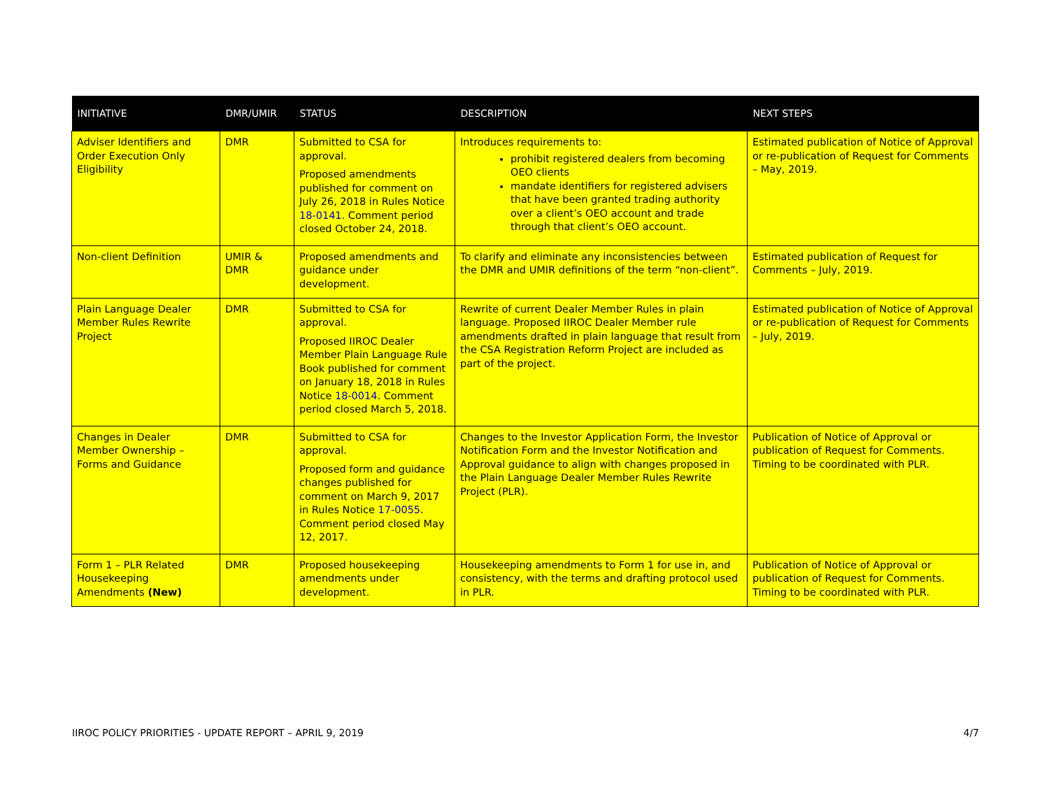| INITIATIVE | DMR/UMIR | STATUS | DESCRIPTION | NEXT STEPS |
| --- | --- | --- | --- | --- |
| Adviser Identifiers and Order Execution Only Eligibility | DMR | Submitted to CSA for approval. Proposed amendments published for comment on July 26, 2018 in Rules Notice 18-0141 . Comment period closed October 24, 2018. | Introduces requirements to: prohibit registered dealers from becoming OEO clients mandate identifiers for registered advisers that have been granted trading authority over a client’s OEO account and trade through that client’s OEO account. | Estimated publication of Notice of Approval or re-publication of Request for Comments – May, 2019. |
| Non-client Definition | UMIR & DMR | Proposed amendments and guidance under development. | To clarify and eliminate any inconsistencies between the DMR and UMIR definitions of the term “non-client”. | Estimated publication of Request for Comments – July, 2019. |
| Plain Language Dealer Member Rules Rewrite Project | DMR | Submitted to CSA for approval. Proposed IIROC Dealer Member Plain Language Rule Book published for comment on January 18, 2018 in Rules Notice 18-0014 . Comment period closed March 5, 2018. | Rewrite of current Dealer Member Rules in plain language. Proposed IIROC Dealer Member rule amendments drafted in plain language that result from the CSA Registration Reform Project are included as part of the project. | Estimated publication of Notice of Approval or re-publication of Request for Comments – July, 2019. |
| Changes in Dealer Member Ownership – Forms and Guidance | DMR | Submitted to CSA for approval. Proposed form and guidance changes published for comment on March 9, 2017 in Rules Notice 17-0055 . Comment period closed May 12, 2017. | Changes to the Investor Application Form, the Investor Notification Form and the Investor Notification and Approval guidance to align with changes proposed in the Plain Language Dealer Member Rules Rewrite Project (PLR). | Publication of Notice of Approval or publication of Request for Comments. Timing to be coordinated with PLR. |
| Form 1 – PLR Related Housekeeping Amendments (New) | DMR | Proposed housekeeping amendments under development. | Housekeeping amendments to Form 1 for use in, and consistency, with the terms and drafting protocol used in PLR. | Publication of Notice of Approval or publication of Request for Comments. Timing to be coordinated with PLR. |
IIROC POLICY PRIORITIES - UPDATE REPORT – APRIL 9, 2019 4/7